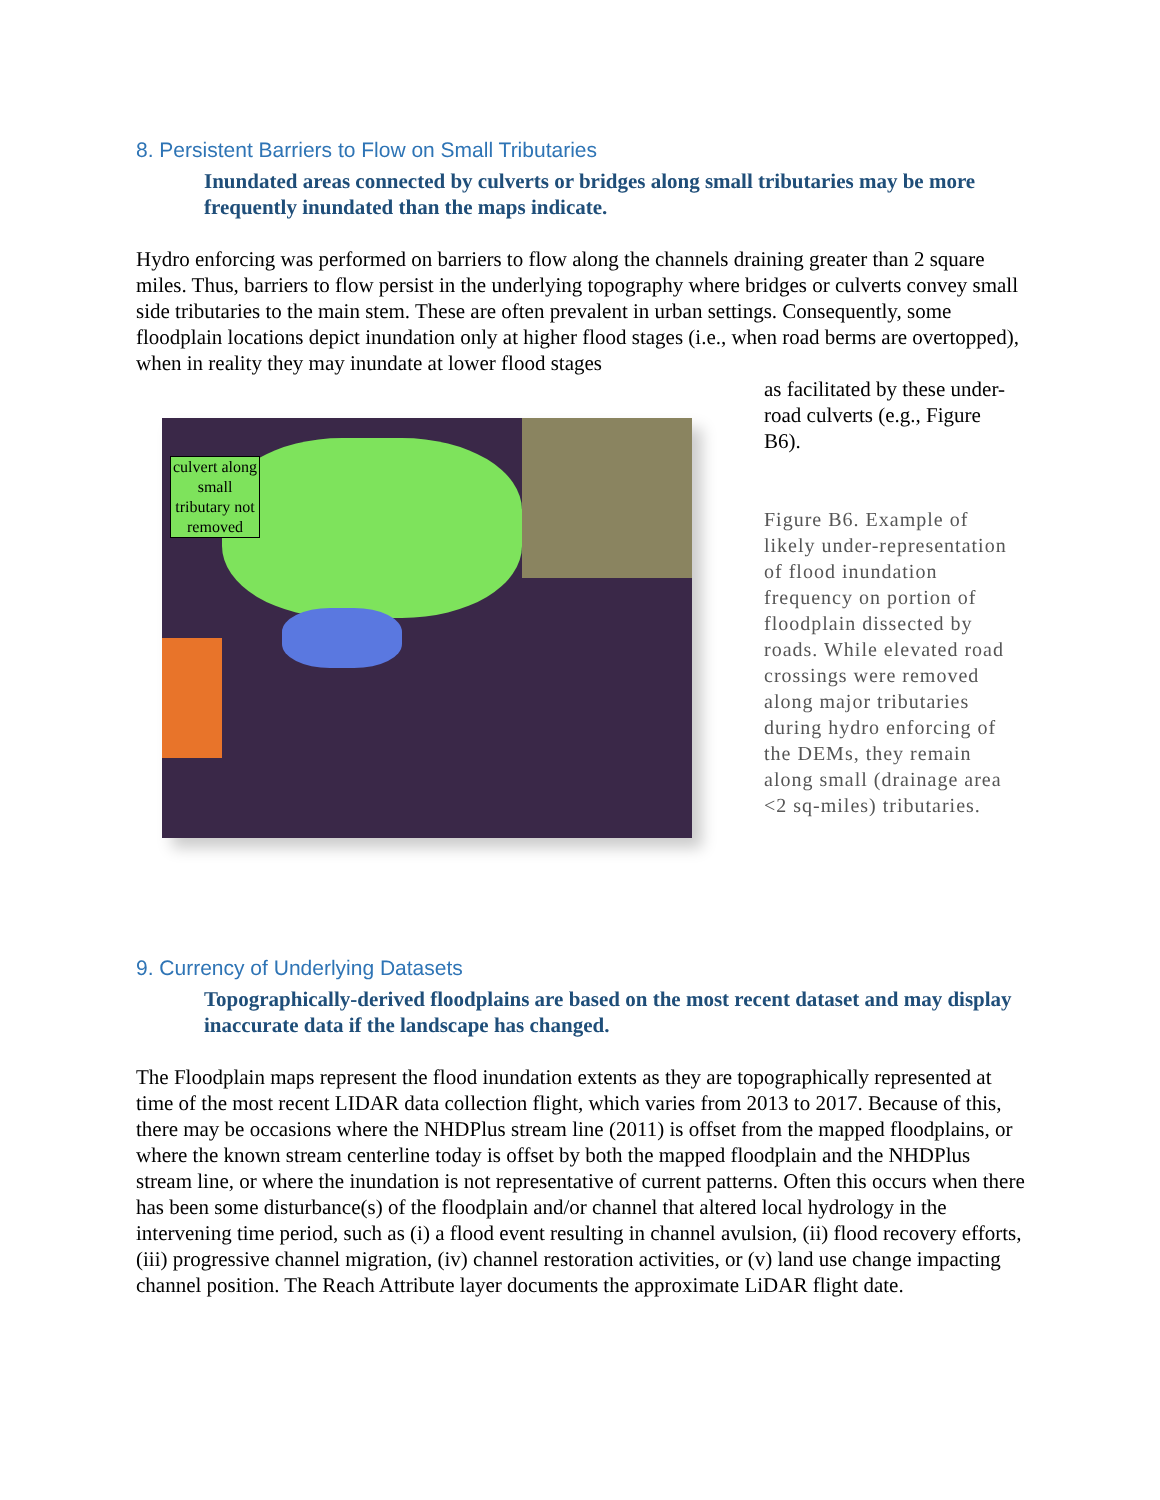8. Persistent Barriers to Flow on Small Tributaries
Inundated areas connected by culverts or bridges along small tributaries may be more frequently inundated than the maps indicate.
Hydro enforcing was performed on barriers to flow along the channels draining greater than 2 square miles. Thus, barriers to flow persist in the underlying topography where bridges or culverts convey small side tributaries to the main stem. These are often prevalent in urban settings. Consequently, some floodplain locations depict inundation only at higher flood stages (i.e., when road berms are overtopped), when in reality they may inundate at lower flood stages
as facilitated by these under-road culverts (e.g., Figure B6).
culvert along small tributary not removed
Figure B6. Example of likely under-representation of flood inundation frequency on portion of floodplain dissected by roads. While elevated road crossings were removed along major tributaries during hydro enforcing of the DEMs, they remain along small (drainage area <2 sq-miles) tributaries.
9. Currency of Underlying Datasets
Topographically-derived floodplains are based on the most recent dataset and may display inaccurate data if the landscape has changed.
The Floodplain maps represent the flood inundation extents as they are topographically represented at time of the most recent LIDAR data collection flight, which varies from 2013 to 2017. Because of this, there may be occasions where the NHDPlus stream line (2011) is offset from the mapped floodplains, or where the known stream centerline today is offset by both the mapped floodplain and the NHDPlus stream line, or where the inundation is not representative of current patterns. Often this occurs when there has been some disturbance(s) of the floodplain and/or channel that altered local hydrology in the intervening time period, such as (i) a flood event resulting in channel avulsion, (ii) flood recovery efforts, (iii) progressive channel migration, (iv) channel restoration activities, or (v) land use change impacting channel position. The Reach Attribute layer documents the approximate LiDAR flight date.